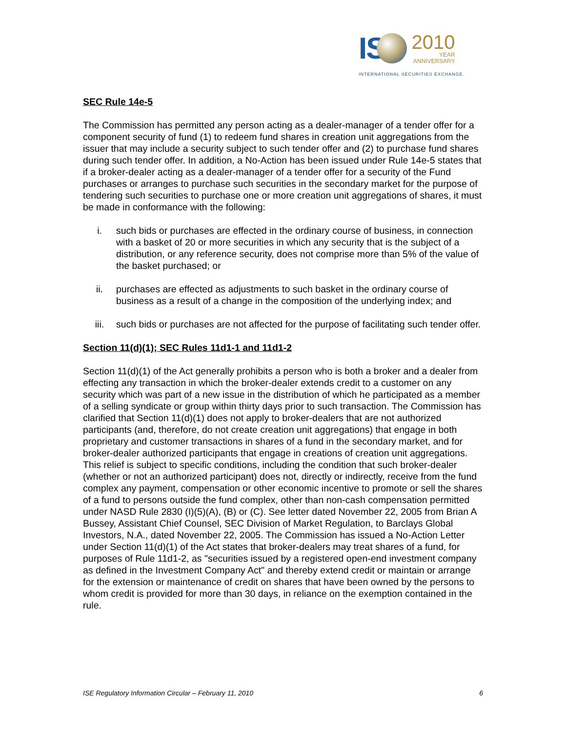IS
2010
YEAR
ANNIVERSARY
INTERNATIONAL SECURITIES EXCHANGE.
SEC Rule 14e-5
The Commission has permitted any person acting as a dealer-manager of a tender offer for a component security of fund (1) to redeem fund shares in creation unit aggregations from the issuer that may include a security subject to such tender offer and (2) to purchase fund shares during such tender offer. In addition, a No-Action has been issued under Rule 14e-5 states that if a broker-dealer acting as a dealer-manager of a tender offer for a security of the Fund purchases or arranges to purchase such securities in the secondary market for the purpose of tendering such securities to purchase one or more creation unit aggregations of shares, it must be made in conformance with the following:
i. such bids or purchases are effected in the ordinary course of business, in connection with a basket of 20 or more securities in which any security that is the subject of a distribution, or any reference security, does not comprise more than 5% of the value of the basket purchased; or
ii. purchases are effected as adjustments to such basket in the ordinary course of business as a result of a change in the composition of the underlying index; and
iii. such bids or purchases are not affected for the purpose of facilitating such tender offer.
Section 11(d)(1); SEC Rules 11d1-1 and 11d1-2
Section 11(d)(1) of the Act generally prohibits a person who is both a broker and a dealer from effecting any transaction in which the broker-dealer extends credit to a customer on any security which was part of a new issue in the distribution of which he participated as a member of a selling syndicate or group within thirty days prior to such transaction. The Commission has clarified that Section 11(d)(1) does not apply to broker-dealers that are not authorized participants (and, therefore, do not create creation unit aggregations) that engage in both proprietary and customer transactions in shares of a fund in the secondary market, and for broker-dealer authorized participants that engage in creations of creation unit aggregations. This relief is subject to specific conditions, including the condition that such broker-dealer (whether or not an authorized participant) does not, directly or indirectly, receive from the fund complex any payment, compensation or other economic incentive to promote or sell the shares of a fund to persons outside the fund complex, other than non-cash compensation permitted under NASD Rule 2830 (I)(5)(A), (B) or (C). See letter dated November 22, 2005 from Brian A Bussey, Assistant Chief Counsel, SEC Division of Market Regulation, to Barclays Global Investors, N.A., dated November 22, 2005. The Commission has issued a No-Action Letter under Section 11(d)(1) of the Act states that broker-dealers may treat shares of a fund, for purposes of Rule 11d1-2, as "securities issued by a registered open-end investment company as defined in the Investment Company Act" and thereby extend credit or maintain or arrange for the extension or maintenance of credit on shares that have been owned by the persons to whom credit is provided for more than 30 days, in reliance on the exemption contained in the rule.
ISE Regulatory Information Circular – February 11, 2010 6